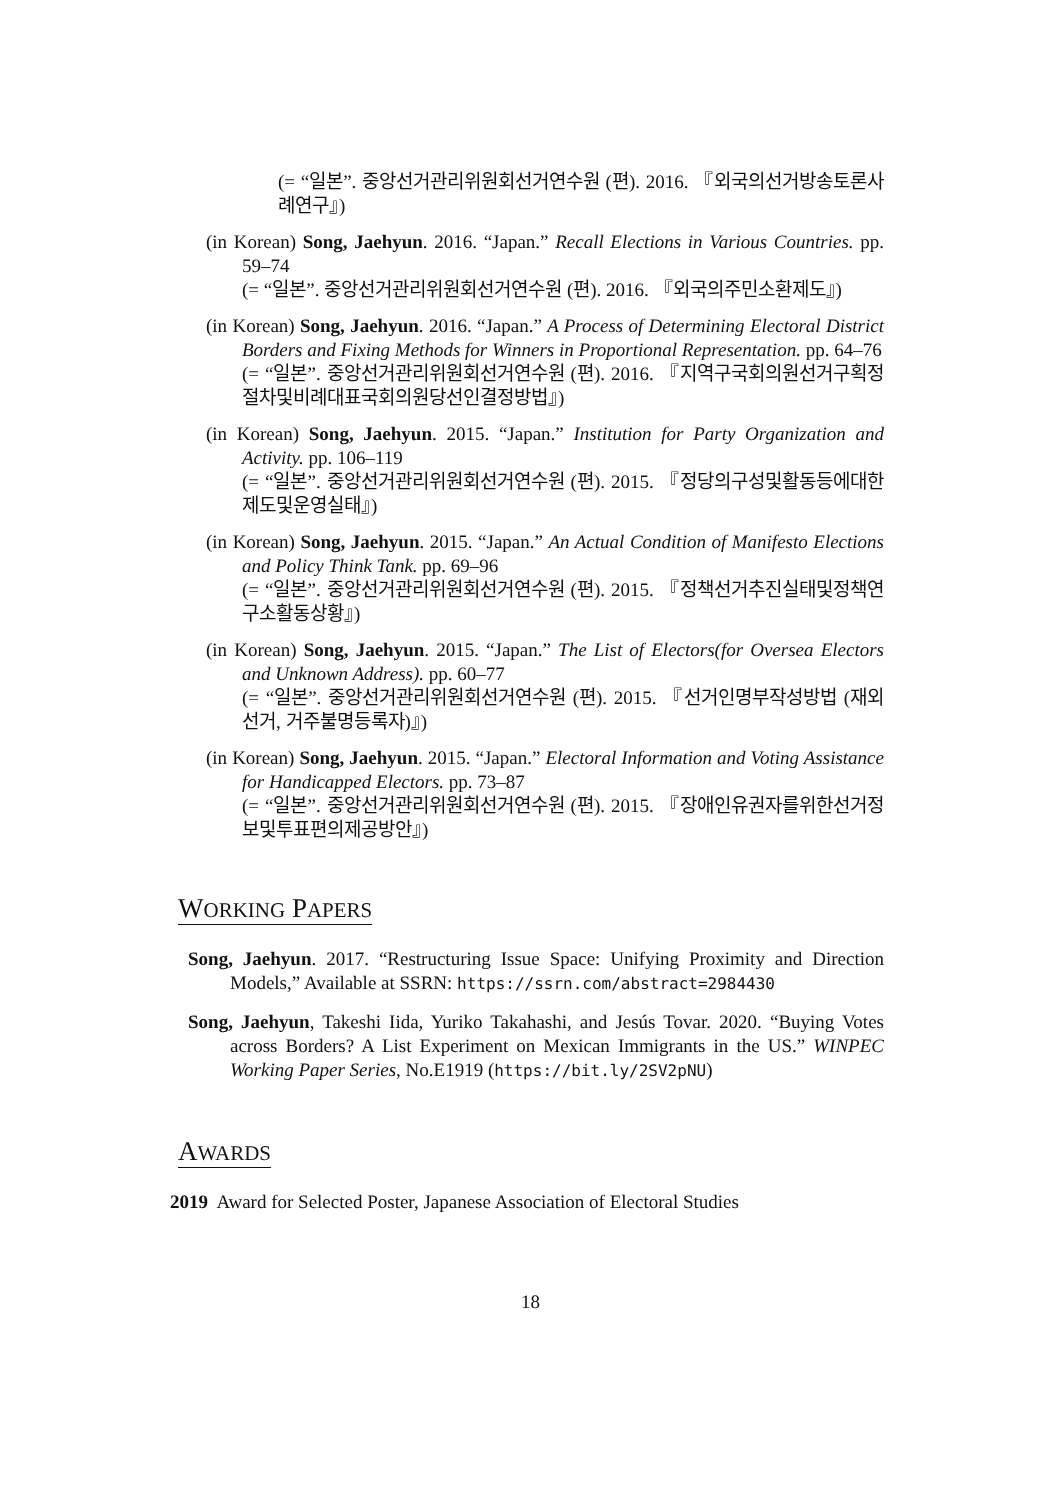(= “일본”. 중앙선거관리위원회선거연수원 (편). 2016. 『외국의선거방송토론사례연구』)
(in Korean) Song, Jaehyun. 2016. “Japan.” Recall Elections in Various Countries. pp. 59–74
(= “일본”. 중앙선거관리위원회선거연수원 (편). 2016. 『외국의주민소환제도』)
(in Korean) Song, Jaehyun. 2016. “Japan.” A Process of Determining Electoral District Borders and Fixing Methods for Winners in Proportional Representation. pp. 64–76
(= “일본”. 중앙선거관리위원회선거연수원 (편). 2016. 『지역구국회의원선거구획정절차및비례대표국회의원당선인결정방법』)
(in Korean) Song, Jaehyun. 2015. “Japan.” Institution for Party Organization and Activity. pp. 106–119
(= “일본”. 중앙선거관리위원회선거연수원 (편). 2015. 『정당의구성및활동등에대한제도및운영실태』)
(in Korean) Song, Jaehyun. 2015. “Japan.” An Actual Condition of Manifesto Elections and Policy Think Tank. pp. 69–96
(= “일본”. 중앙선거관리위원회선거연수원 (편). 2015. 『정책선거추진실태및정책연구소활동상황』)
(in Korean) Song, Jaehyun. 2015. “Japan.” The List of Electors(for Oversea Electors and Unknown Address). pp. 60–77
(= “일본”. 중앙선거관리위원회선거연수원 (편). 2015. 『선거인명부작성방법 (재외선거, 거주불명등록자)』)
(in Korean) Song, Jaehyun. 2015. “Japan.” Electoral Information and Voting Assistance for Handicapped Electors. pp. 73–87
(= “일본”. 중앙선거관리위원회선거연수원 (편). 2015. 『장애인유권자를위한선거정보및투표편의제공방안』)
WORKING PAPERS
Song, Jaehyun. 2017. “Restructuring Issue Space: Unifying Proximity and Direction Models,” Available at SSRN: https://ssrn.com/abstract=2984430
Song, Jaehyun, Takeshi Iida, Yuriko Takahashi, and Jesús Tovar. 2020. “Buying Votes across Borders? A List Experiment on Mexican Immigrants in the US.” WINPEC Working Paper Series, No.E1919 (https://bit.ly/2SV2pNU)
AWARDS
2019 Award for Selected Poster, Japanese Association of Electoral Studies
18